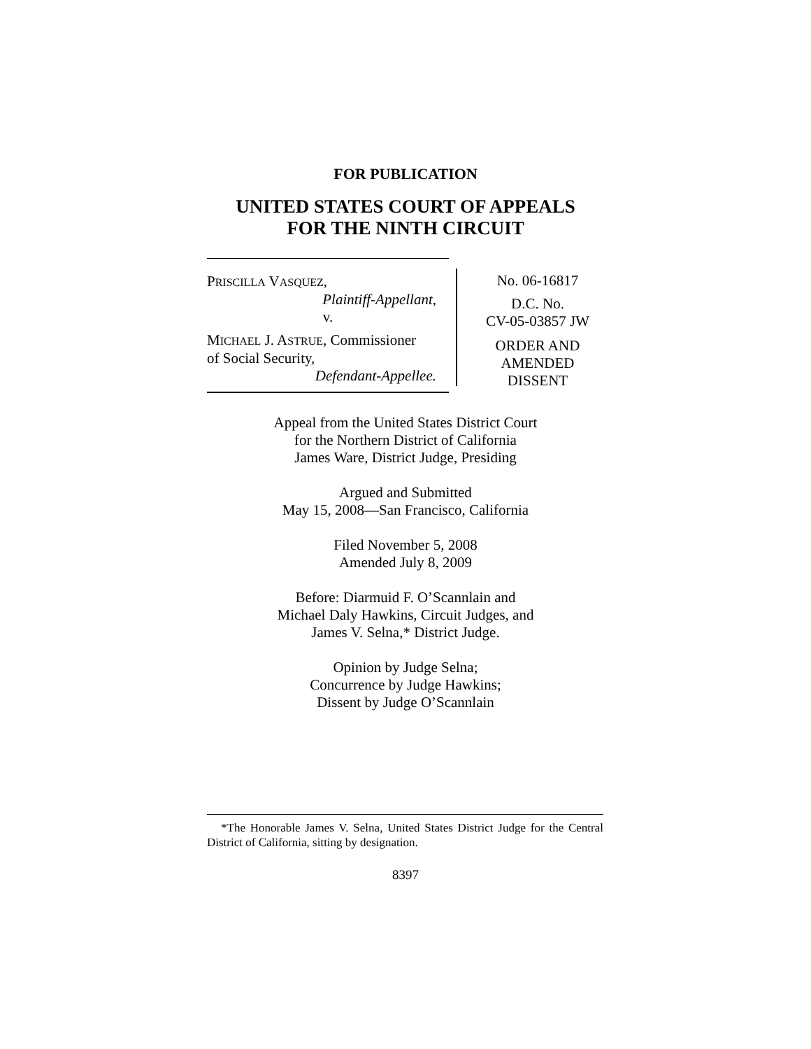FOR PUBLICATION
UNITED STATES COURT OF APPEALS
FOR THE NINTH CIRCUIT
PRISCILLA VASQUEZ,
Plaintiff-Appellant,
v.
MICHAEL J. ASTRUE, Commissioner
of Social Security,
Defendant-Appellee.
No. 06-16817
D.C. No.
CV-05-03857 JW
ORDER AND
AMENDED
DISSENT
Appeal from the United States District Court
for the Northern District of California
James Ware, District Judge, Presiding
Argued and Submitted
May 15, 2008—San Francisco, California
Filed November 5, 2008
Amended July 8, 2009
Before: Diarmuid F. O’Scannlain and
Michael Daly Hawkins, Circuit Judges, and
James V. Selna,* District Judge.
Opinion by Judge Selna;
Concurrence by Judge Hawkins;
Dissent by Judge O’Scannlain
*The Honorable James V. Selna, United States District Judge for the Central District of California, sitting by designation.
8397